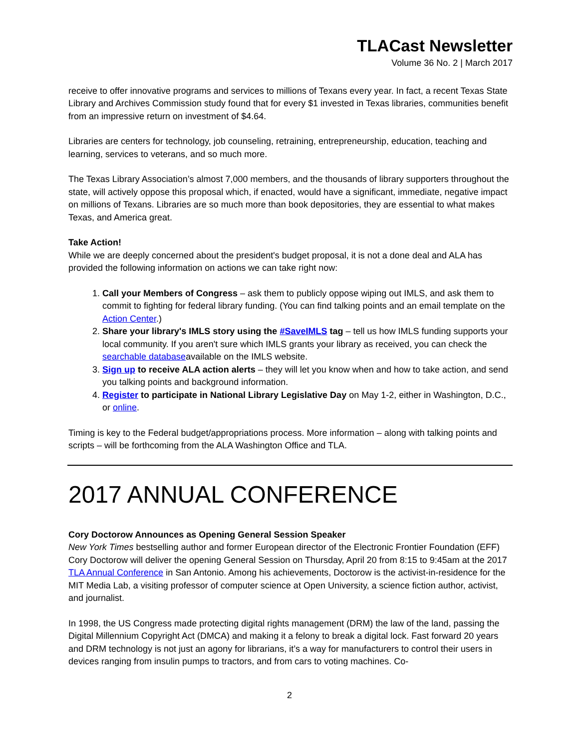TLACast Newsletter
Volume 36 No. 2 | March 2017
receive to offer innovative programs and services to millions of Texans every year. In fact, a recent Texas State Library and Archives Commission study found that for every $1 invested in Texas libraries, communities benefit from an impressive return on investment of $4.64.
Libraries are centers for technology, job counseling, retraining, entrepreneurship, education, teaching and learning, services to veterans, and so much more.
The Texas Library Association’s almost 7,000 members, and the thousands of library supporters throughout the state, will actively oppose this proposal which, if enacted, would have a significant, immediate, negative impact on millions of Texans. Libraries are so much more than book depositories, they are essential to what makes Texas, and America great.
Take Action!
While we are deeply concerned about the president's budget proposal, it is not a done deal and ALA has provided the following information on actions we can take right now:
1. Call your Members of Congress – ask them to publicly oppose wiping out IMLS, and ask them to commit to fighting for federal library funding. (You can find talking points and an email template on the Action Center.)
2. Share your library's IMLS story using the #SaveIMLS tag – tell us how IMLS funding supports your local community. If you aren't sure which IMLS grants your library as received, you can check the searchable databaseavailable on the IMLS website.
3. Sign up to receive ALA action alerts – they will let you know when and how to take action, and send you talking points and background information.
4. Register to participate in National Library Legislative Day on May 1-2, either in Washington, D.C., or online.
Timing is key to the Federal budget/appropriations process. More information – along with talking points and scripts – will be forthcoming from the ALA Washington Office and TLA.
2017 ANNUAL CONFERENCE
Cory Doctorow Announces as Opening General Session Speaker
New York Times bestselling author and former European director of the Electronic Frontier Foundation (EFF) Cory Doctorow will deliver the opening General Session on Thursday, April 20 from 8:15 to 9:45am at the 2017 TLA Annual Conference in San Antonio. Among his achievements, Doctorow is the activist-in-residence for the MIT Media Lab, a visiting professor of computer science at Open University, a science fiction author, activist, and journalist.
In 1998, the US Congress made protecting digital rights management (DRM) the law of the land, passing the Digital Millennium Copyright Act (DMCA) and making it a felony to break a digital lock. Fast forward 20 years and DRM technology is not just an agony for librarians, it’s a way for manufacturers to control their users in devices ranging from insulin pumps to tractors, and from cars to voting machines. Co-
2